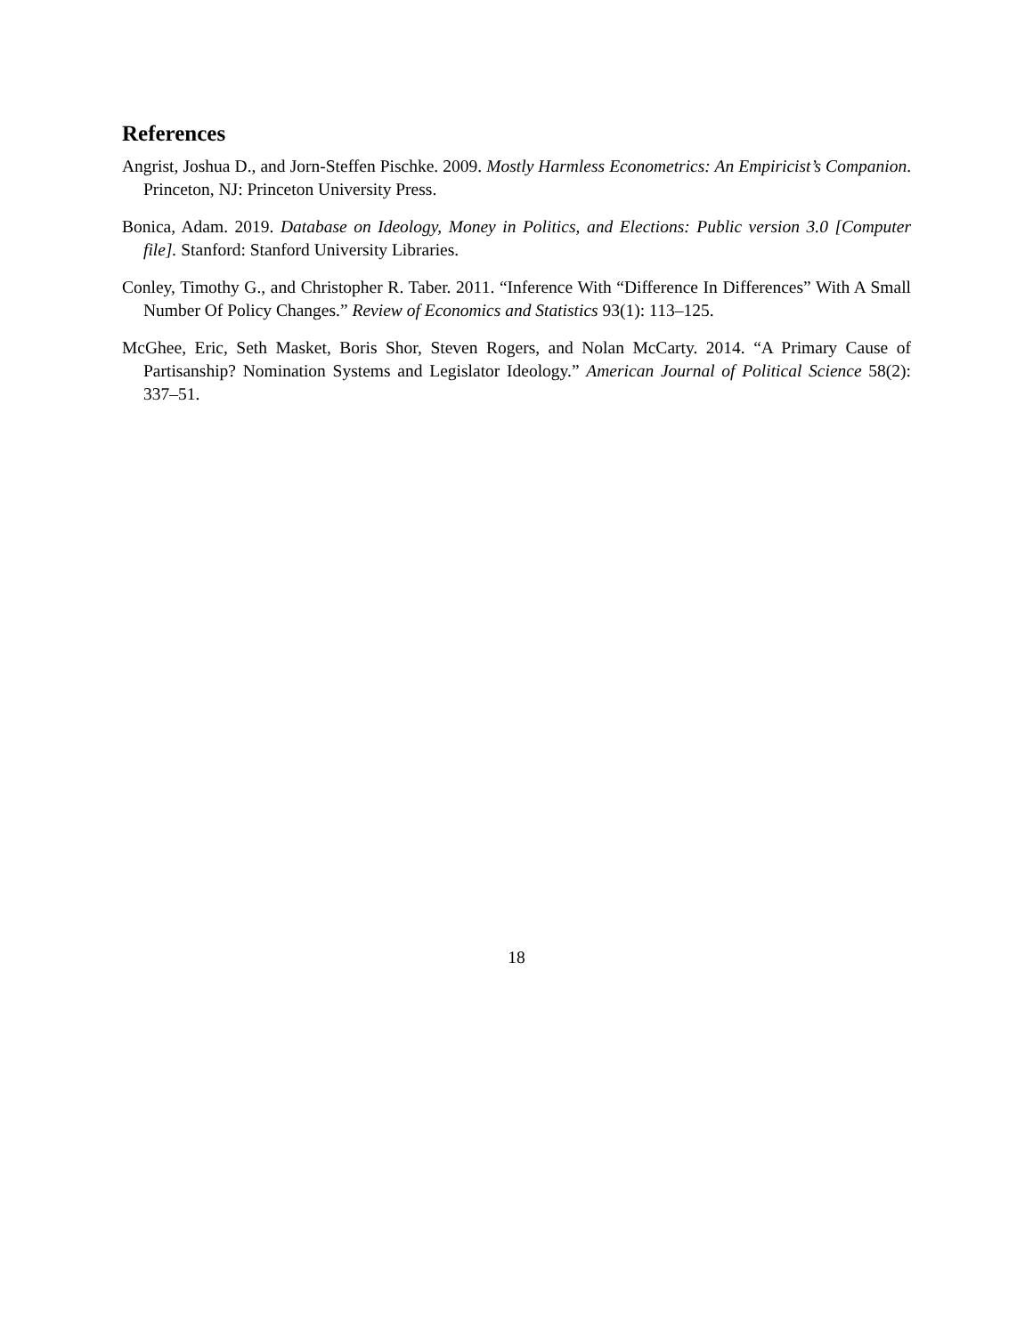References
Angrist, Joshua D., and Jorn-Steffen Pischke. 2009. Mostly Harmless Econometrics: An Empiricist’s Companion. Princeton, NJ: Princeton University Press.
Bonica, Adam. 2019. Database on Ideology, Money in Politics, and Elections: Public version 3.0 [Computer file]. Stanford: Stanford University Libraries.
Conley, Timothy G., and Christopher R. Taber. 2011. “Inference With “Difference In Differences” With A Small Number Of Policy Changes.” Review of Economics and Statistics 93(1): 113–125.
McGhee, Eric, Seth Masket, Boris Shor, Steven Rogers, and Nolan McCarty. 2014. “A Primary Cause of Partisanship? Nomination Systems and Legislator Ideology.” American Journal of Political Science 58(2): 337–51.
18